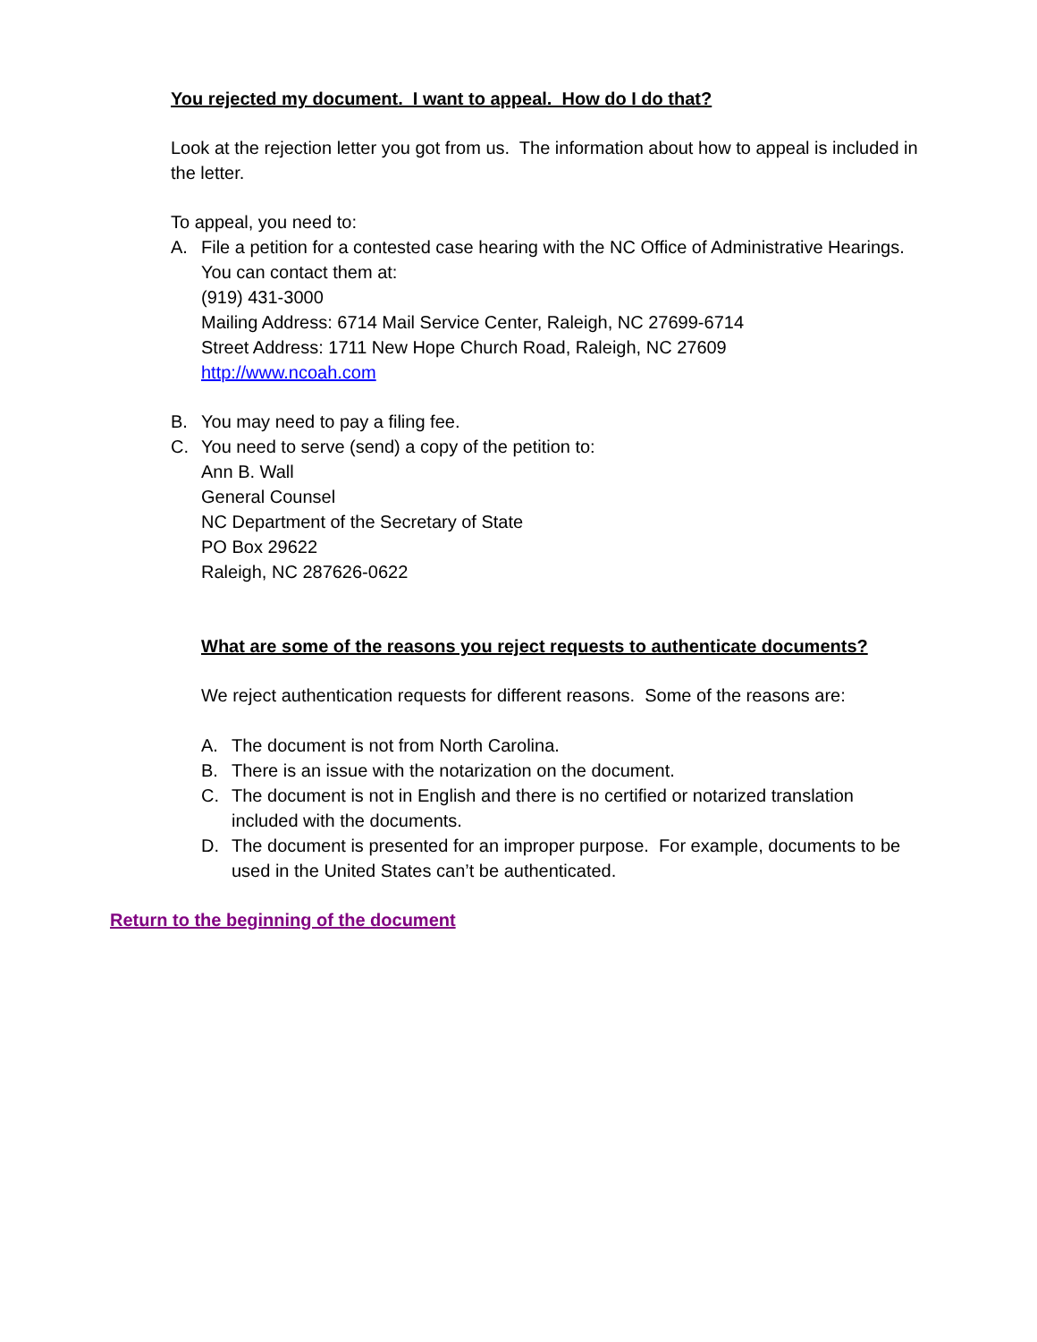You rejected my document. I want to appeal. How do I do that?
Look at the rejection letter you got from us. The information about how to appeal is included in the letter.
To appeal, you need to:
A. File a petition for a contested case hearing with the NC Office of Administrative Hearings. You can contact them at:
(919) 431-3000
Mailing Address: 6714 Mail Service Center, Raleigh, NC 27699-6714
Street Address: 1711 New Hope Church Road, Raleigh, NC 27609
http://www.ncoah.com
B. You may need to pay a filing fee.
C. You need to serve (send) a copy of the petition to:
Ann B. Wall
General Counsel
NC Department of the Secretary of State
PO Box 29622
Raleigh, NC 287626-0622
What are some of the reasons you reject requests to authenticate documents?
We reject authentication requests for different reasons. Some of the reasons are:
A. The document is not from North Carolina.
B. There is an issue with the notarization on the document.
C. The document is not in English and there is no certified or notarized translation included with the documents.
D. The document is presented for an improper purpose. For example, documents to be used in the United States can’t be authenticated.
Return to the beginning of the document